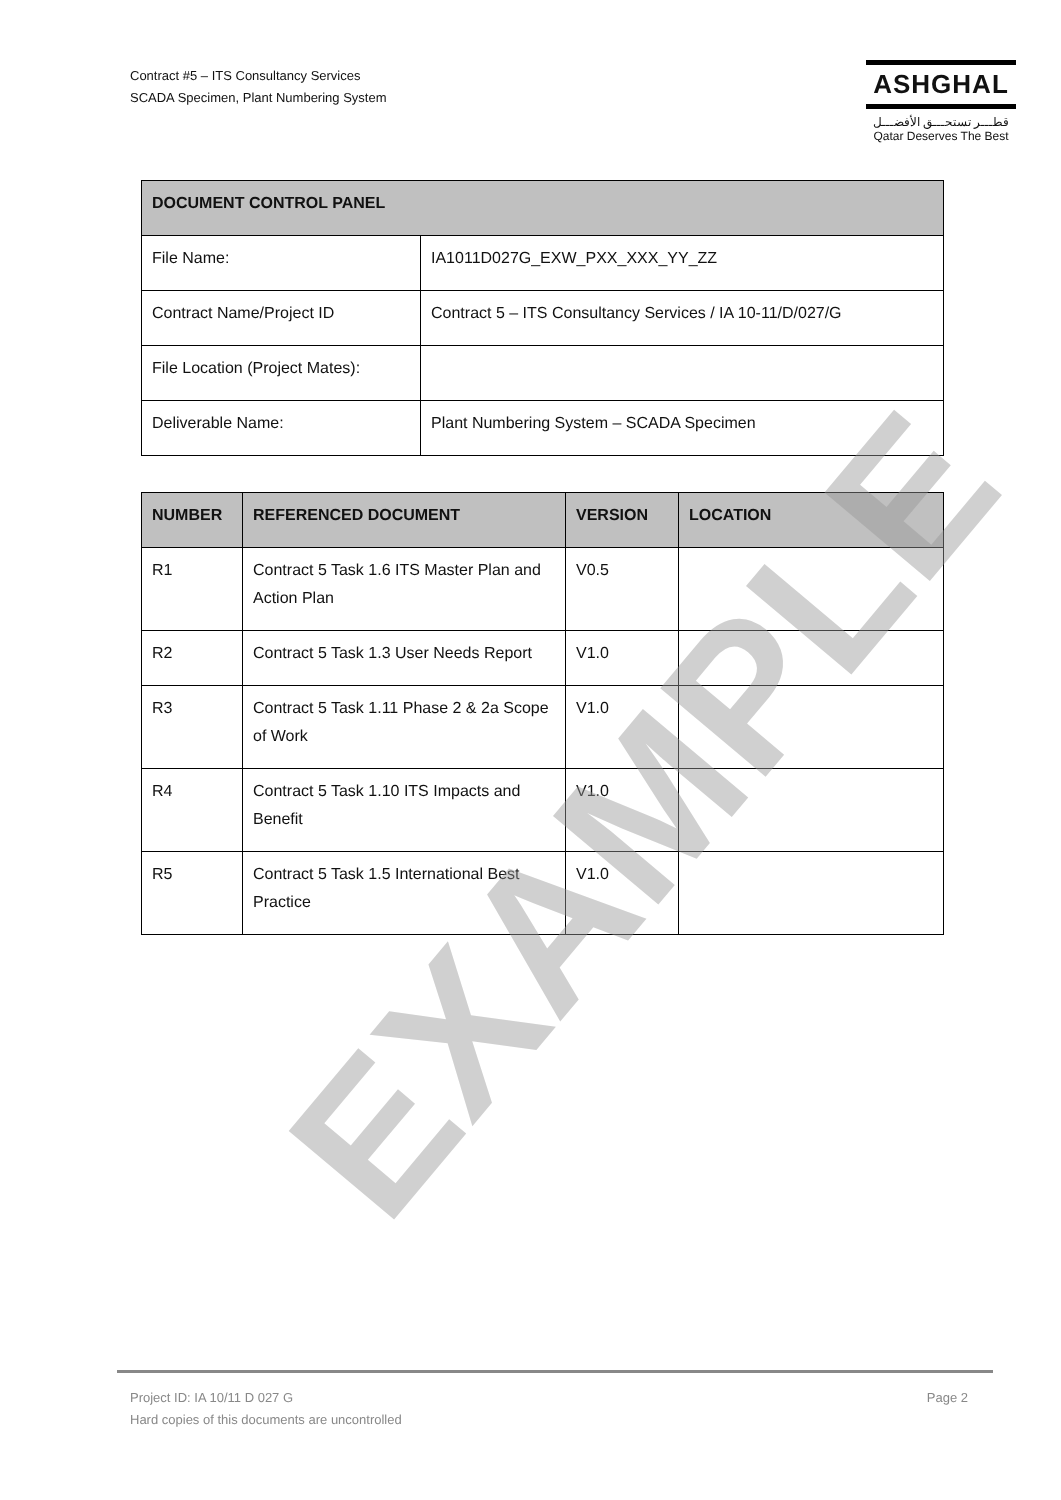Contract #5 – ITS Consultancy Services
SCADA Specimen, Plant Numbering System
ASHGHAL
قطـــر تستحـــق الأفضـــل
Qatar Deserves The Best
| DOCUMENT CONTROL PANEL | |
| --- | --- |
| File Name: | IA1011D027G_EXW_PXX_XXX_YY_ZZ |
| Contract Name/Project ID | Contract 5 – ITS Consultancy Services / IA 10-11/D/027/G |
| File Location (Project Mates): | |
| Deliverable Name: | Plant Numbering System – SCADA Specimen |
| NUMBER | REFERENCED DOCUMENT | VERSION | LOCATION |
| --- | --- | --- | --- |
| R1 | Contract 5 Task 1.6 ITS Master Plan and Action Plan | V0.5 | |
| R2 | Contract 5 Task 1.3 User Needs Report | V1.0 | |
| R3 | Contract 5 Task 1.11 Phase 2 & 2a Scope of Work | V1.0 | |
| R4 | Contract 5 Task 1.10 ITS Impacts and Benefit | V1.0 | |
| R5 | Contract 5 Task 1.5 International Best Practice | V1.0 | |
EXAMPLE
Page 2 Project ID: IA 10/11 D 027 G
Hard copies of this documents are uncontrolled